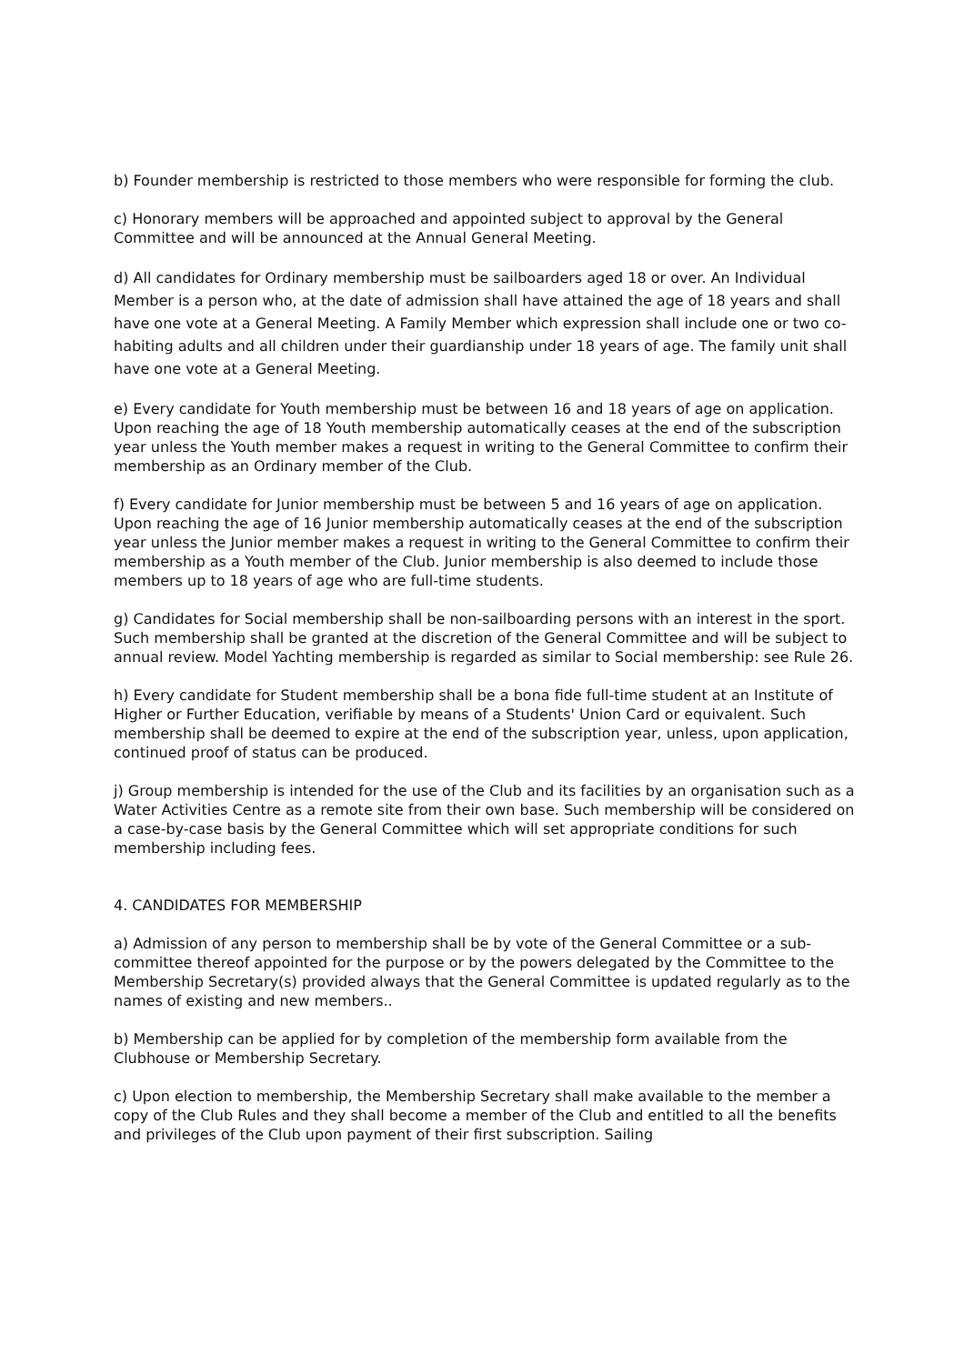b) Founder membership is restricted to those members who were responsible for forming the club.
c) Honorary members will be approached and appointed subject to approval by the General Committee and will be announced at the Annual General Meeting.
d) All candidates for Ordinary membership must be sailboarders aged 18 or over. An Individual Member is a person who, at the date of admission shall have attained the age of 18 years and shall have one vote at a General Meeting. A Family Member which expression shall include one or two co-habiting adults and all children under their guardianship under 18 years of age. The family unit shall have one vote at a General Meeting.
e) Every candidate for Youth membership must be between 16 and 18 years of age on application. Upon reaching the age of 18 Youth membership automatically ceases at the end of the subscription year unless the Youth member makes a request in writing to the General Committee to confirm their membership as an Ordinary member of the Club.
f) Every candidate for Junior membership must be between 5 and 16 years of age on application. Upon reaching the age of 16 Junior membership automatically ceases at the end of the subscription year unless the Junior member makes a request in writing to the General Committee to confirm their membership as a Youth member of the Club. Junior membership is also deemed to include those members up to 18 years of age who are full-time students.
g) Candidates for Social membership shall be non-sailboarding persons with an interest in the sport. Such membership shall be granted at the discretion of the General Committee and will be subject to annual review. Model Yachting membership is regarded as similar to Social membership: see Rule 26.
h) Every candidate for Student membership shall be a bona fide full-time student at an Institute of Higher or Further Education, verifiable by means of a Students' Union Card or equivalent. Such membership shall be deemed to expire at the end of the subscription year, unless, upon application, continued proof of status can be produced.
j) Group membership is intended for the use of the Club and its facilities by an organisation such as a Water Activities Centre as a remote site from their own base. Such membership will be considered on a case-by-case basis by the General Committee which will set appropriate conditions for such membership including fees.
4. CANDIDATES FOR MEMBERSHIP
a) Admission of any person to membership shall be by vote of the General Committee or a sub-committee thereof appointed for the purpose or by the powers delegated by the Committee to the Membership Secretary(s) provided always that the General Committee is updated regularly as to the names of existing and new members..
b) Membership can be applied for by completion of the membership form available from the Clubhouse or Membership Secretary.
c) Upon election to membership, the Membership Secretary shall make available to the member a copy of the Club Rules and they shall become a member of the Club and entitled to all the benefits and privileges of the Club upon payment of their first subscription. Sailing